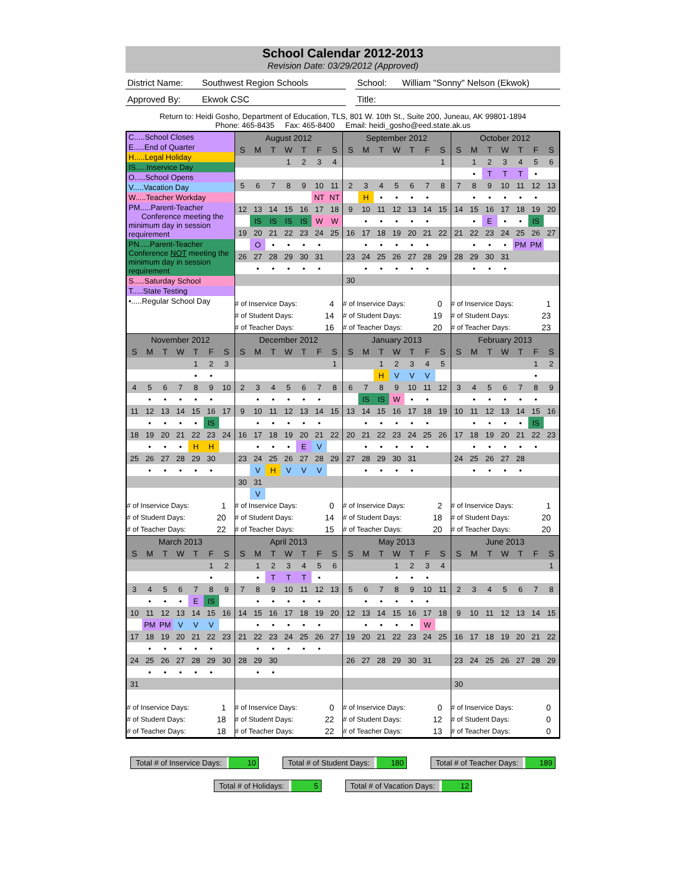School Calendar 2012-2013
Revision Date: 03/29/2012 (Approved)
District Name:
Southwest Region Schools School: William "Sonny" Nelson (Ekwok)
Approved By: Ekwok CSC Title:
Return to: Heidi Gosho, Department of Education, TLS, 801 W. 10th St., Suite 200, Juneau, AK 99801-1894
Phone: 465-8435 Fax: 465-8400 Email: heidi_gosho@eed.state.ak.us
C.....School Closes
E.....End of Quarter
H.....Legal Holiday
IS.....Inservice Day
O.....School Opens
V.....Vacation Day
W.....Teacher Workday
PM.....Parent-Teacher
Conference meeting the minimum day in session requirement
PN.....Parent-Teacher Conference NOT meeting the minimum day in session requirement
S.....Saturday School
T.....State Testing
•.....Regular School Day
| August 2012 | | | | | | |
| --- | --- | --- | --- | --- | --- | --- |
| S | M | T | W | T | F | S |
| | | | 1 | 2 | 3 | 4 |
| 5 | 6 | 7 | 8 | 9 | 10 | 11 |
| | | | | | NT | NT |
| 12 | 13 | 14 | 15 | 16 | 17 | 18 |
| | IS | IS | IS | IS | W | W |
| 19 | 20 | 21 | 22 | 23 | 24 | 25 |
| | O | • | • | • | • | |
| 26 | 27 | 28 | 29 | 30 | 31 | |
| | • | • | • | • | • | |
| # of Inservice Days: | 4 |
| # of Student Days: | 14 |
| # of Teacher Days: | 16 |
| September 2012 | | | | | | |
| --- | --- | --- | --- | --- | --- | --- |
| S | M | T | W | T | F | S |
| | | | | | | 1 |
| 2 | 3 | 4 | 5 | 6 | 7 | 8 |
| | H | • | • | • | • | |
| 9 | 10 | 11 | 12 | 13 | 14 | 15 |
| | • | • | • | • | • | |
| 16 | 17 | 18 | 19 | 20 | 21 | 22 |
| | • | • | • | • | • | |
| 23 | 24 | 25 | 26 | 27 | 28 | 29 |
| | • | • | • | • | • | |
| 30 | | | | | | |
| # of Inservice Days: | 0 |
| # of Student Days: | 19 |
| # of Teacher Days: | 20 |
| October 2012 | | | | | | |
| --- | --- | --- | --- | --- | --- | --- |
| S | M | T | W | T | F | S |
| | 1 | 2 | 3 | 4 | 5 | 6 |
| | • | T | T | T | • | |
| 7 | 8 | 9 | 10 | 11 | 12 | 13 |
| | • | • | • | • | • | |
| 14 | 15 | 16 | 17 | 18 | 19 | 20 |
| | • | E | • | • | IS | |
| 21 | 22 | 23 | 24 | 25 | 26 | 27 |
| | • | • | • | PM | PM | |
| 28 | 29 | 30 | 31 | | | |
| | • | • | • | | | |
| # of Inservice Days: | 1 |
| # of Student Days: | 23 |
| # of Teacher Days: | 23 |
| November 2012 | | | | | | |
| --- | --- | --- | --- | --- | --- | --- |
| S | M | T | W | T | F | S |
| | | | | 1 | 2 | 3 |
| | | | | • | • | |
| 4 | 5 | 6 | 7 | 8 | 9 | 10 |
| | • | • | • | • | • | |
| 11 | 12 | 13 | 14 | 15 | 16 | 17 |
| | • | • | • | • | IS | |
| 18 | 19 | 20 | 21 | 22 | 23 | 24 |
| | • | • | • | H | H | |
| 25 | 26 | 27 | 28 | 29 | 30 | |
| | • | • | • | • | • | |
| # of Inservice Days: | 1 |
| # of Student Days: | 20 |
| # of Teacher Days: | 22 |
| December 2012 | | | | | | |
| --- | --- | --- | --- | --- | --- | --- |
| S | M | T | W | T | F | S |
| | | | | | | 1 |
| 2 | 3 | 4 | 5 | 6 | 7 | 8 |
| | • | • | • | • | • | |
| 9 | 10 | 11 | 12 | 13 | 14 | 15 |
| | • | • | • | • | • | |
| 16 | 17 | 18 | 19 | 20 | 21 | 22 |
| | • | • | • | E | V | |
| 23 | 24 | 25 | 26 | 27 | 28 | 29 |
| | V | H | V | V | V | |
| 30 | 31 | | | | | |
| | V | | | | | |
| # of Inservice Days: | 0 |
| # of Student Days: | 14 |
| # of Teacher Days: | 15 |
| January 2013 | | | | | | |
| --- | --- | --- | --- | --- | --- | --- |
| S | M | T | W | T | F | S |
| | | 1 | 2 | 3 | 4 | 5 |
| | | H | V | V | V | |
| 6 | 7 | 8 | 9 | 10 | 11 | 12 |
| | IS | IS | W | • | • | |
| 13 | 14 | 15 | 16 | 17 | 18 | 19 |
| | • | • | • | • | • | |
| 20 | 21 | 22 | 23 | 24 | 25 | 26 |
| | • | • | • | • | • | |
| 27 | 28 | 29 | 30 | 31 | | |
| | • | • | • | • | | |
| # of Inservice Days: | 2 |
| # of Student Days: | 18 |
| # of Teacher Days: | 20 |
| February 2013 | | | | | | |
| --- | --- | --- | --- | --- | --- | --- |
| S | M | T | W | T | F | S |
| | | | | | 1 | 2 |
| | | | | | • | |
| 3 | 4 | 5 | 6 | 7 | 8 | 9 |
| | • | • | • | • | • | |
| 10 | 11 | 12 | 13 | 14 | 15 | 16 |
| | • | • | • | • | IS | |
| 17 | 18 | 19 | 20 | 21 | 22 | 23 |
| | • | • | • | • | • | |
| 24 | 25 | 26 | 27 | 28 | | |
| | • | • | • | • | | |
| # of Inservice Days: | 1 |
| # of Student Days: | 20 |
| # of Teacher Days: | 20 |
| March 2013 | | | | | | |
| --- | --- | --- | --- | --- | --- | --- |
| S | M | T | W | T | F | S |
| | | | | | 1 | 2 |
| | | | | | • | |
| 3 | 4 | 5 | 6 | 7 | 8 | 9 |
| | • | • | • | E | IS | |
| 10 | 11 | 12 | 13 | 14 | 15 | 16 |
| | PM | PM | V | V | V | |
| 17 | 18 | 19 | 20 | 21 | 22 | 23 |
| | • | • | • | • | • | |
| 24 | 25 | 26 | 27 | 28 | 29 | 30 |
| | • | • | • | • | • | |
| 31 | | | | | | |
| # of Inservice Days: | 1 |
| # of Student Days: | 18 |
| # of Teacher Days: | 18 |
| April 2013 | | | | | | |
| --- | --- | --- | --- | --- | --- | --- |
| S | M | T | W | T | F | S |
| | 1 | 2 | 3 | 4 | 5 | 6 |
| | • | T | T | T | • | |
| 7 | 8 | 9 | 10 | 11 | 12 | 13 |
| | • | • | • | • | • | |
| 14 | 15 | 16 | 17 | 18 | 19 | 20 |
| | • | • | • | • | • | |
| 21 | 22 | 23 | 24 | 25 | 26 | 27 |
| | • | • | • | • | • | |
| 28 | 29 | 30 | | | | |
| | • | • | | | | |
| # of Inservice Days: | 0 |
| # of Student Days: | 22 |
| # of Teacher Days: | 22 |
| May 2013 | | | | | | |
| --- | --- | --- | --- | --- | --- | --- |
| S | M | T | W | T | F | S |
| | | | 1 | 2 | 3 | 4 |
| | | | • | • | • | |
| 5 | 6 | 7 | 8 | 9 | 10 | 11 |
| | • | • | • | • | • | |
| 12 | 13 | 14 | 15 | 16 | 17 | 18 |
| | • | • | • | • | W | |
| 19 | 20 | 21 | 22 | 23 | 24 | 25 |
| 26 | 27 | 28 | 29 | 30 | 31 | |
| # of Inservice Days: | 0 |
| # of Student Days: | 12 |
| # of Teacher Days: | 13 |
| June 2013 | | | | | | |
| --- | --- | --- | --- | --- | --- | --- |
| S | M | T | W | T | F | S |
| | | | | | | 1 |
| 2 | 3 | 4 | 5 | 6 | 7 | 8 |
| 9 | 10 | 11 | 12 | 13 | 14 | 15 |
| 16 | 17 | 18 | 19 | 20 | 21 | 22 |
| 23 | 24 | 25 | 26 | 27 | 28 | 29 |
| 30 | | | | | | |
| # of Inservice Days: | 0 |
| # of Student Days: | 0 |
| # of Teacher Days: | 0 |
Total # of Inservice Days: 10 Total # of Student Days: 180 Total # of Teacher Days: 189
Total # of Holidays: 5 Total # of Vacation Days: 12